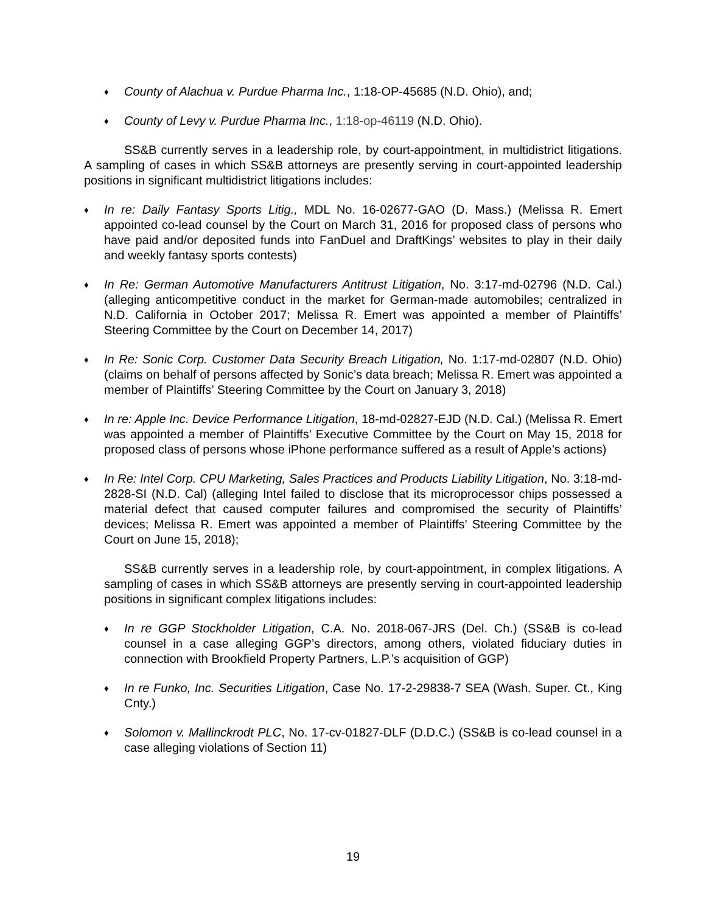♦ County of Alachua v. Purdue Pharma Inc., 1:18-OP-45685 (N.D. Ohio), and;
♦ County of Levy v. Purdue Pharma Inc., 1:18-op-46119 (N.D. Ohio).
SS&B currently serves in a leadership role, by court-appointment, in multidistrict litigations. A sampling of cases in which SS&B attorneys are presently serving in court-appointed leadership positions in significant multidistrict litigations includes:
♦ In re: Daily Fantasy Sports Litig., MDL No. 16-02677-GAO (D. Mass.) (Melissa R. Emert appointed co-lead counsel by the Court on March 31, 2016 for proposed class of persons who have paid and/or deposited funds into FanDuel and DraftKings’ websites to play in their daily and weekly fantasy sports contests)
♦ In Re: German Automotive Manufacturers Antitrust Litigation, No. 3:17-md-02796 (N.D. Cal.) (alleging anticompetitive conduct in the market for German-made automobiles; centralized in N.D. California in October 2017; Melissa R. Emert was appointed a member of Plaintiffs’ Steering Committee by the Court on December 14, 2017)
♦ In Re: Sonic Corp. Customer Data Security Breach Litigation, No. 1:17-md-02807 (N.D. Ohio) (claims on behalf of persons affected by Sonic’s data breach; Melissa R. Emert was appointed a member of Plaintiffs’ Steering Committee by the Court on January 3, 2018)
♦ In re: Apple Inc. Device Performance Litigation, 18-md-02827-EJD (N.D. Cal.) (Melissa R. Emert was appointed a member of Plaintiffs’ Executive Committee by the Court on May 15, 2018 for proposed class of persons whose iPhone performance suffered as a result of Apple’s actions)
♦ In Re: Intel Corp. CPU Marketing, Sales Practices and Products Liability Litigation, No. 3:18-md-2828-SI (N.D. Cal) (alleging Intel failed to disclose that its microprocessor chips possessed a material defect that caused computer failures and compromised the security of Plaintiffs’ devices; Melissa R. Emert was appointed a member of Plaintiffs’ Steering Committee by the Court on June 15, 2018);
SS&B currently serves in a leadership role, by court-appointment, in complex litigations. A sampling of cases in which SS&B attorneys are presently serving in court-appointed leadership positions in significant complex litigations includes:
♦ In re GGP Stockholder Litigation, C.A. No. 2018-067-JRS (Del. Ch.) (SS&B is co-lead counsel in a case alleging GGP’s directors, among others, violated fiduciary duties in connection with Brookfield Property Partners, L.P.’s acquisition of GGP)
♦ In re Funko, Inc. Securities Litigation, Case No. 17-2-29838-7 SEA (Wash. Super. Ct., King Cnty.)
♦ Solomon v. Mallinckrodt PLC, No. 17-cv-01827-DLF (D.D.C.) (SS&B is co-lead counsel in a case alleging violations of Section 11)
19